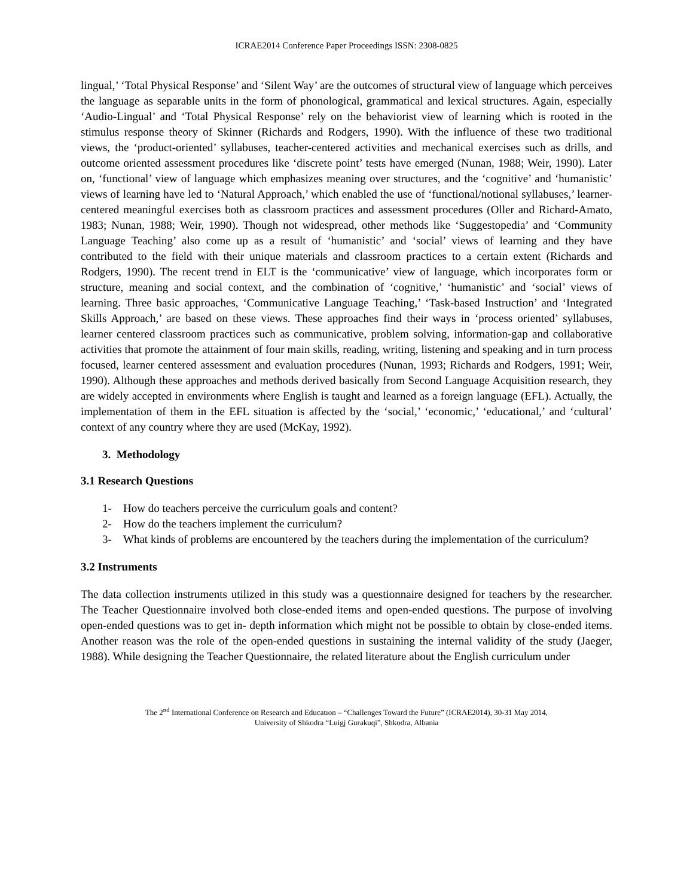ICRAE2014 Conference Paper Proceedings ISSN: 2308-0825
lingual,’ ‘Total Physical Response’ and ‘Silent Way’ are the outcomes of structural view of language which perceives the language as separable units in the form of phonological, grammatical and lexical structures. Again, especially ‘Audio-Lingual’ and ‘Total Physical Response’ rely on the behaviorist view of learning which is rooted in the stimulus response theory of Skinner (Richards and Rodgers, 1990). With the influence of these two traditional views, the ‘product-oriented’ syllabuses, teacher-centered activities and mechanical exercises such as drills, and outcome oriented assessment procedures like ‘discrete point’ tests have emerged (Nunan, 1988; Weir, 1990). Later on, ‘functional’ view of language which emphasizes meaning over structures, and the ‘cognitive’ and ‘humanistic’ views of learning have led to ‘Natural Approach,’ which enabled the use of ‘functional/notional syllabuses,’ learner-centered meaningful exercises both as classroom practices and assessment procedures (Oller and Richard-Amato, 1983; Nunan, 1988; Weir, 1990). Though not widespread, other methods like ‘Suggestopedia’ and ‘Community Language Teaching’ also come up as a result of ‘humanistic’ and ‘social’ views of learning and they have contributed to the field with their unique materials and classroom practices to a certain extent (Richards and Rodgers, 1990). The recent trend in ELT is the ‘communicative’ view of language, which incorporates form or structure, meaning and social context, and the combination of ‘cognitive,’ ‘humanistic’ and ‘social’ views of learning. Three basic approaches, ‘Communicative Language Teaching,’ ‘Task-based Instruction’ and ‘Integrated Skills Approach,’ are based on these views. These approaches find their ways in ‘process oriented’ syllabuses, learner centered classroom practices such as communicative, problem solving, information-gap and collaborative activities that promote the attainment of four main skills, reading, writing, listening and speaking and in turn process focused, learner centered assessment and evaluation procedures (Nunan, 1993; Richards and Rodgers, 1991; Weir, 1990). Although these approaches and methods derived basically from Second Language Acquisition research, they are widely accepted in environments where English is taught and learned as a foreign language (EFL). Actually, the implementation of them in the EFL situation is affected by the ‘social,’ ‘economic,’ ‘educational,’ and ‘cultural’ context of any country where they are used (McKay, 1992).
3. Methodology
3.1 Research Questions
1- How do teachers perceive the curriculum goals and content?
2- How do the teachers implement the curriculum?
3- What kinds of problems are encountered by the teachers during the implementation of the curriculum?
3.2 Instruments
The data collection instruments utilized in this study was a questionnaire designed for teachers by the researcher. The Teacher Questionnaire involved both close-ended items and open-ended questions. The purpose of involving open-ended questions was to get in- depth information which might not be possible to obtain by close-ended items. Another reason was the role of the open-ended questions in sustaining the internal validity of the study (Jaeger, 1988). While designing the Teacher Questionnaire, the related literature about the English curriculum under
The 2<sup>nd</sup> International Conference on Research and Educatıon – “Challenges Toward the Future” (ICRAE2014), 30-31 May 2014,
University of Shkodra “Luigj Gurakuqi”, Shkodra, Albania